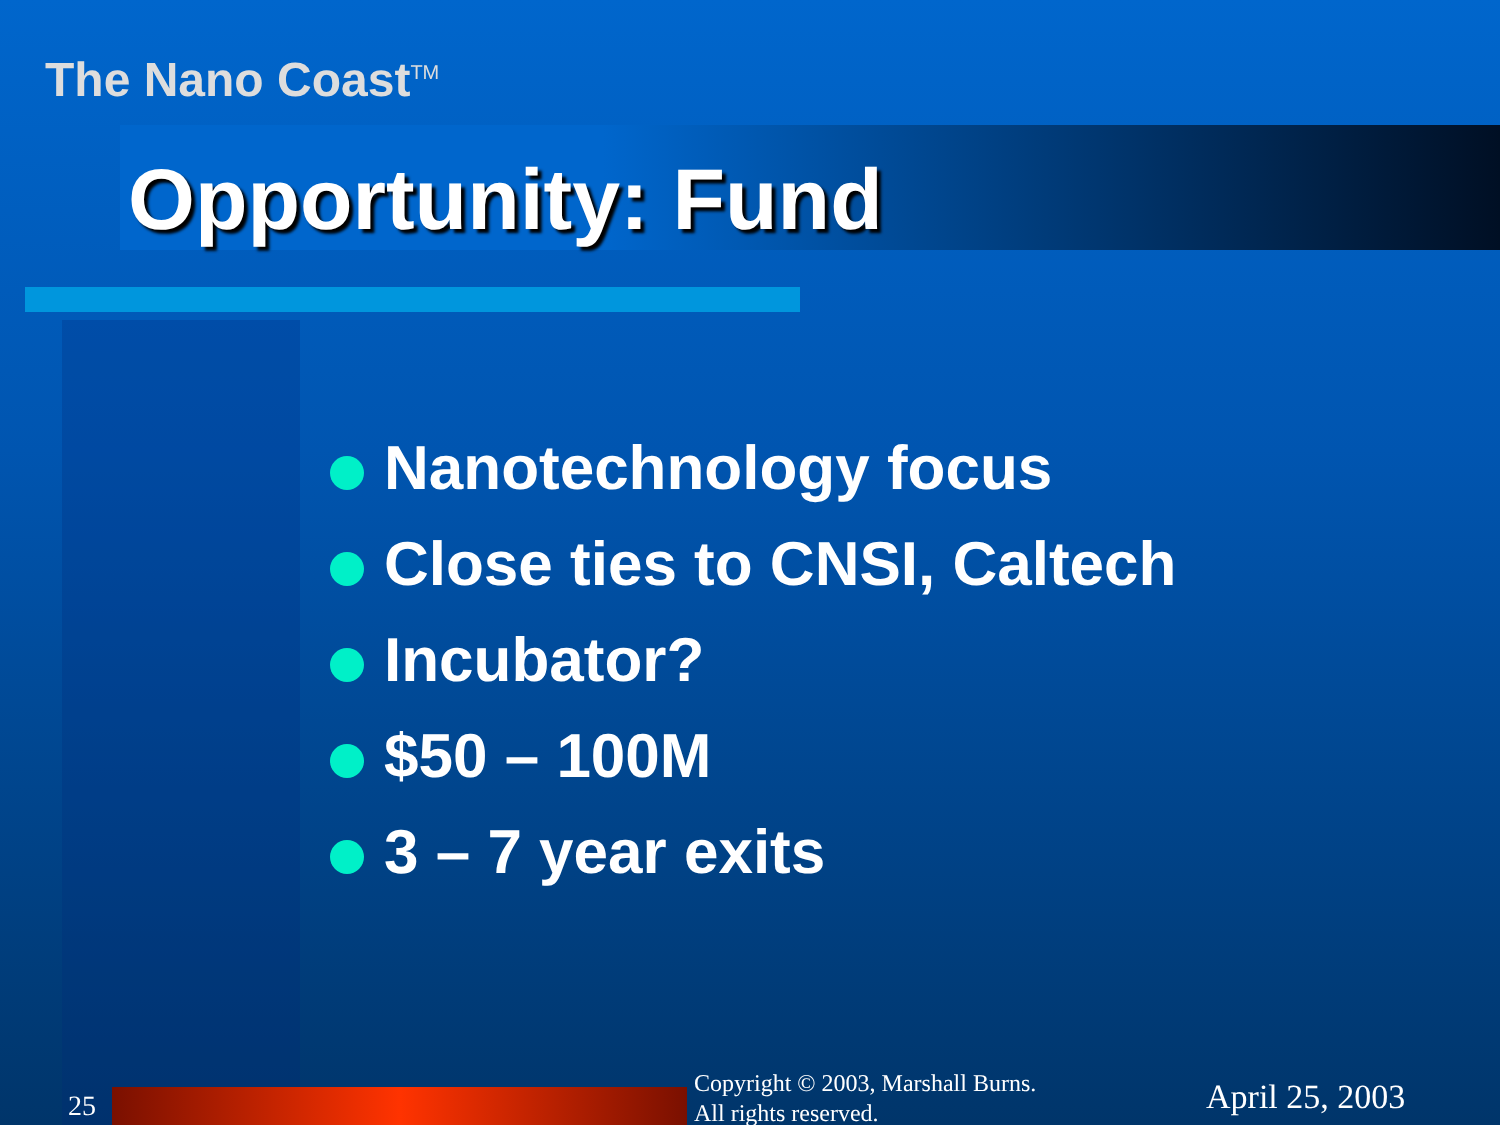The Nano Coast<sup>TM</sup>
Opportunity: Fund
Nanotechnology focus
Close ties to CNSI, Caltech
Incubator?
$50 – 100M
3 – 7 year exits
25
Copyright © 2003, Marshall Burns.
All rights reserved.
April 25, 2003